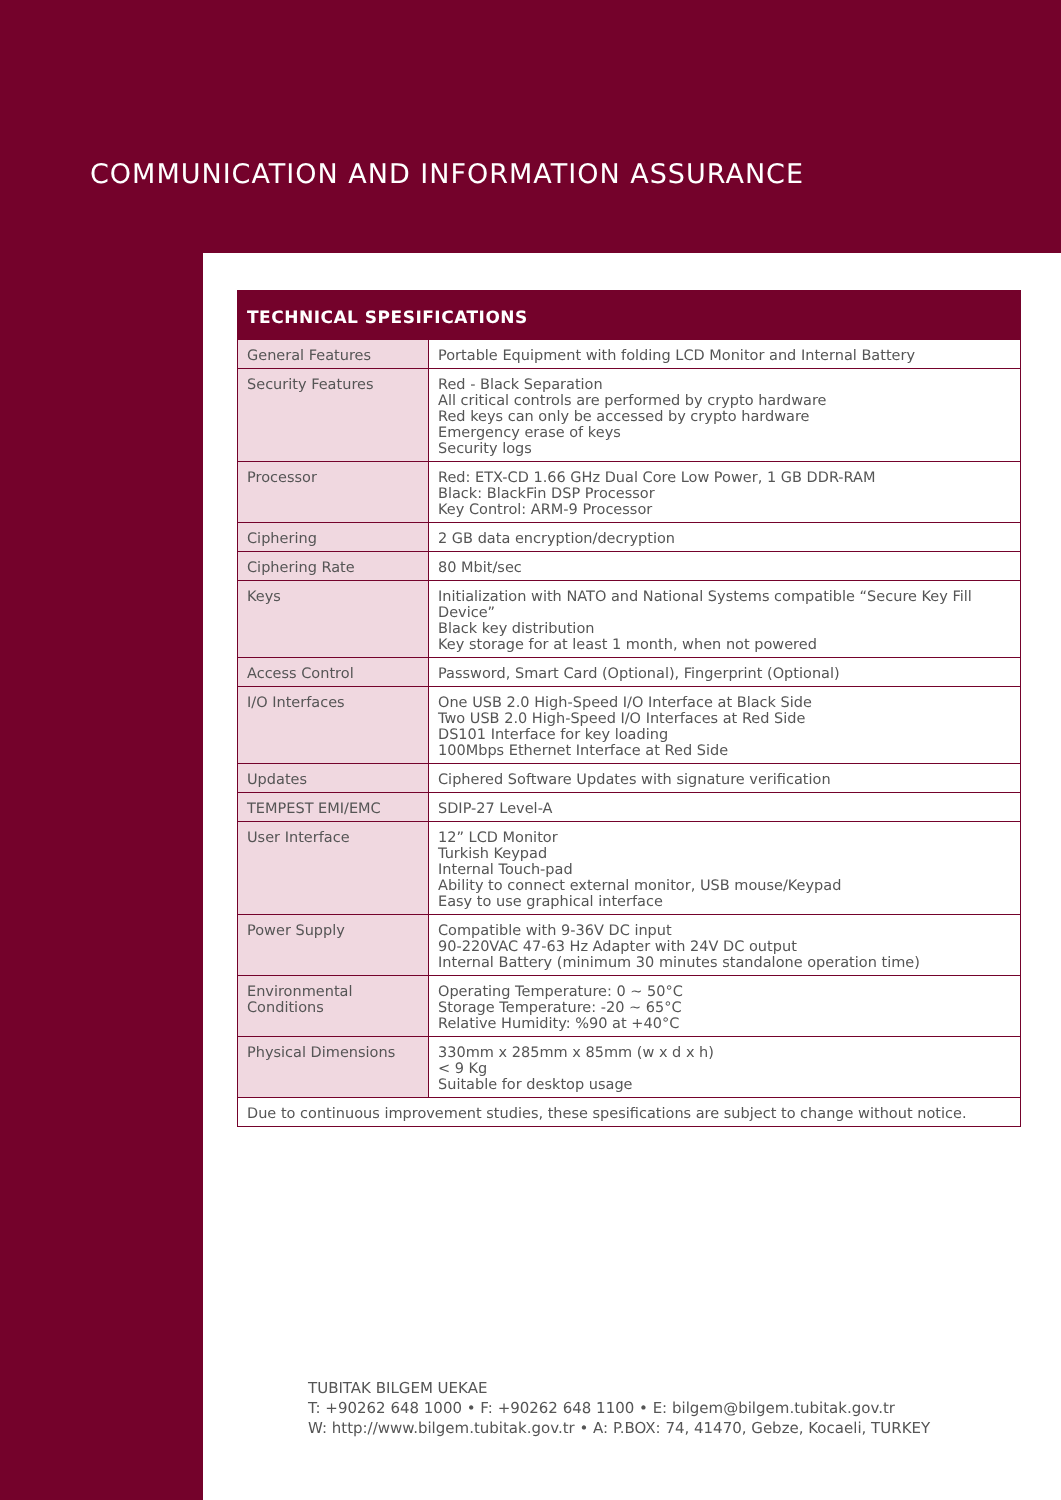COMMUNICATION AND INFORMATION ASSURANCE
TECHNICAL SPESIFICATIONS
| General Features | Portable Equipment with folding LCD Monitor and Internal Battery |
| Security Features | Red - Black Separation All critical controls are performed by crypto hardware Red keys can only be accessed by crypto hardware Emergency erase of keys Security logs |
| Processor | Red: ETX-CD 1.66 GHz Dual Core Low Power, 1 GB DDR-RAM Black: BlackFin DSP Processor Key Control: ARM-9 Processor |
| Ciphering | 2 GB data encryption/decryption |
| Ciphering Rate | 80 Mbit/sec |
| Keys | Initialization with NATO and National Systems compatible “Secure Key Fill Device” Black key distribution Key storage for at least 1 month, when not powered |
| Access Control | Password, Smart Card (Optional), Fingerprint (Optional) |
| I/O Interfaces | One USB 2.0 High-Speed I/O Interface at Black Side Two USB 2.0 High-Speed I/O Interfaces at Red Side DS101 Interface for key loading 100Mbps Ethernet Interface at Red Side |
| Updates | Ciphered Software Updates with signature verification |
| TEMPEST EMI/EMC | SDIP-27 Level-A |
| User Interface | 12” LCD Monitor Turkish Keypad Internal Touch-pad Ability to connect external monitor, USB mouse/Keypad Easy to use graphical interface |
| Power Supply | Compatible with 9-36V DC input 90-220VAC 47-63 Hz Adapter with 24V DC output Internal Battery (minimum 30 minutes standalone operation time) |
| Environmental Conditions | Operating Temperature: 0 ~ 50°C Storage Temperature: -20 ~ 65°C Relative Humidity: %90 at +40°C |
| Physical Dimensions | 330mm x 285mm x 85mm (w x d x h) < 9 Kg Suitable for desktop usage |
| Due to continuous improvement studies, these spesifications are subject to change without notice. | |
TUBITAK BILGEM UEKAE
T: +90262 648 1000 • F: +90262 648 1100 • E: bilgem@bilgem.tubitak.gov.tr
W: http://www.bilgem.tubitak.gov.tr • A: P.BOX: 74, 41470, Gebze, Kocaeli, TURKEY